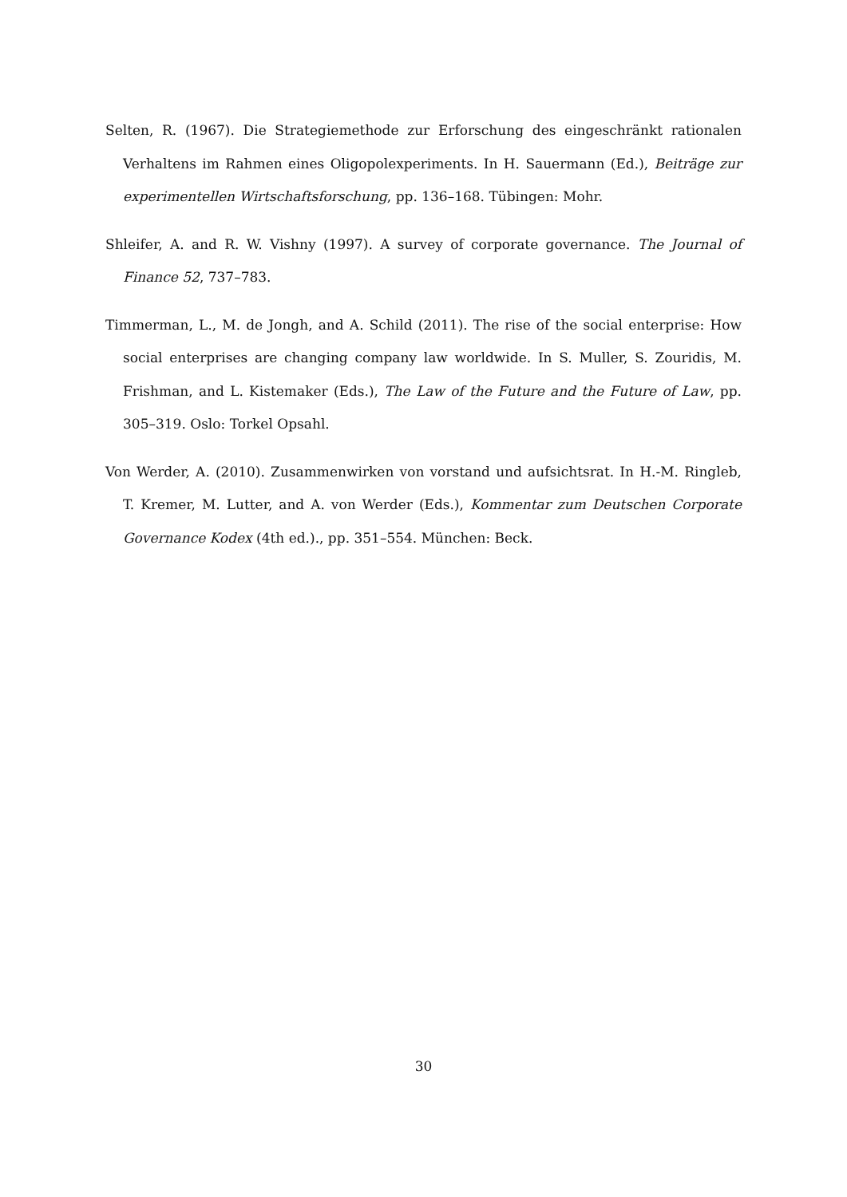Selten, R. (1967). Die Strategiemethode zur Erforschung des eingeschränkt rationalen Verhaltens im Rahmen eines Oligopolexperiments. In H. Sauermann (Ed.), Beiträge zur experimentellen Wirtschaftsforschung, pp. 136–168. Tübingen: Mohr.
Shleifer, A. and R. W. Vishny (1997). A survey of corporate governance. The Journal of Finance 52, 737–783.
Timmerman, L., M. de Jongh, and A. Schild (2011). The rise of the social enterprise: How social enterprises are changing company law worldwide. In S. Muller, S. Zouridis, M. Frishman, and L. Kistemaker (Eds.), The Law of the Future and the Future of Law, pp. 305–319. Oslo: Torkel Opsahl.
Von Werder, A. (2010). Zusammenwirken von vorstand und aufsichtsrat. In H.-M. Ringleb, T. Kremer, M. Lutter, and A. von Werder (Eds.), Kommentar zum Deutschen Corporate Governance Kodex (4th ed.)., pp. 351–554. München: Beck.
30